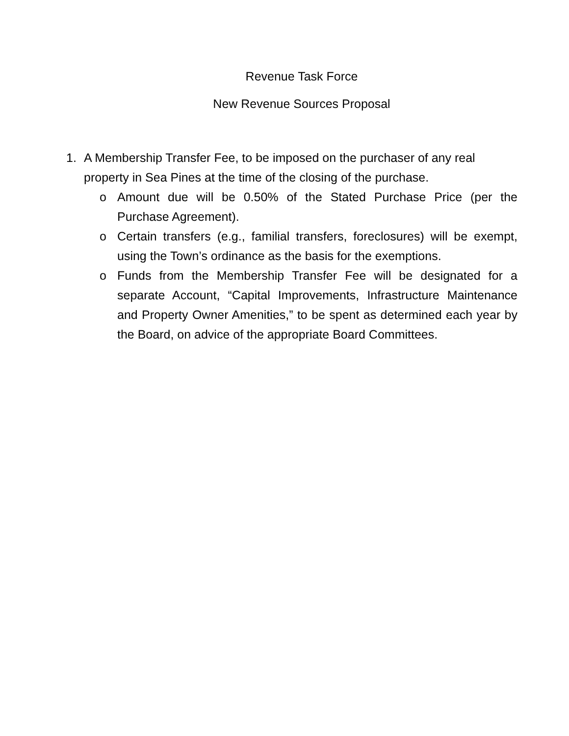Revenue Task Force
New Revenue Sources Proposal
1. A Membership Transfer Fee, to be imposed on the purchaser of any real property in Sea Pines at the time of the closing of the purchase.
o Amount due will be 0.50% of the Stated Purchase Price (per the Purchase Agreement).
o Certain transfers (e.g., familial transfers, foreclosures) will be exempt, using the Town’s ordinance as the basis for the exemptions.
o Funds from the Membership Transfer Fee will be designated for a separate Account, “Capital Improvements, Infrastructure Maintenance and Property Owner Amenities,” to be spent as determined each year by the Board, on advice of the appropriate Board Committees.